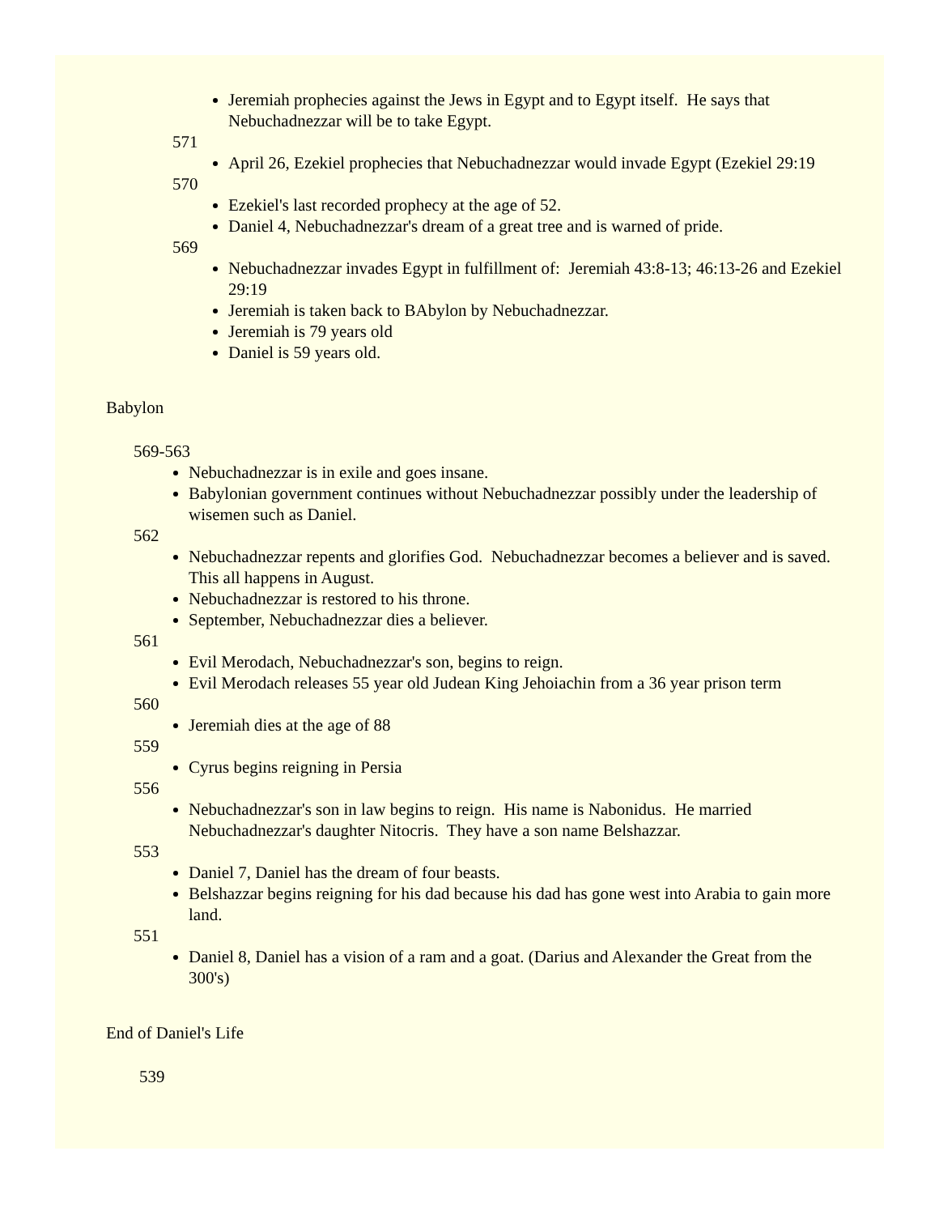Jeremiah prophecies against the Jews in Egypt and to Egypt itself. He says that Nebuchadnezzar will be to take Egypt.
571
April 26, Ezekiel prophecies that Nebuchadnezzar would invade Egypt (Ezekiel 29:19
570
Ezekiel's last recorded prophecy at the age of 52.
Daniel 4, Nebuchadnezzar's dream of a great tree and is warned of pride.
569
Nebuchadnezzar invades Egypt in fulfillment of: Jeremiah 43:8-13; 46:13-26 and Ezekiel 29:19
Jeremiah is taken back to BAbylon by Nebuchadnezzar.
Jeremiah is 79 years old
Daniel is 59 years old.
Babylon
569-563
Nebuchadnezzar is in exile and goes insane.
Babylonian government continues without Nebuchadnezzar possibly under the leadership of wisemen such as Daniel.
562
Nebuchadnezzar repents and glorifies God. Nebuchadnezzar becomes a believer and is saved. This all happens in August.
Nebuchadnezzar is restored to his throne.
September, Nebuchadnezzar dies a believer.
561
Evil Merodach, Nebuchadnezzar's son, begins to reign.
Evil Merodach releases 55 year old Judean King Jehoiachin from a 36 year prison term
560
Jeremiah dies at the age of 88
559
Cyrus begins reigning in Persia
556
Nebuchadnezzar's son in law begins to reign. His name is Nabonidus. He married Nebuchadnezzar's daughter Nitocris. They have a son name Belshazzar.
553
Daniel 7, Daniel has the dream of four beasts.
Belshazzar begins reigning for his dad because his dad has gone west into Arabia to gain more land.
551
Daniel 8, Daniel has a vision of a ram and a goat. (Darius and Alexander the Great from the 300's)
End of Daniel's Life
539